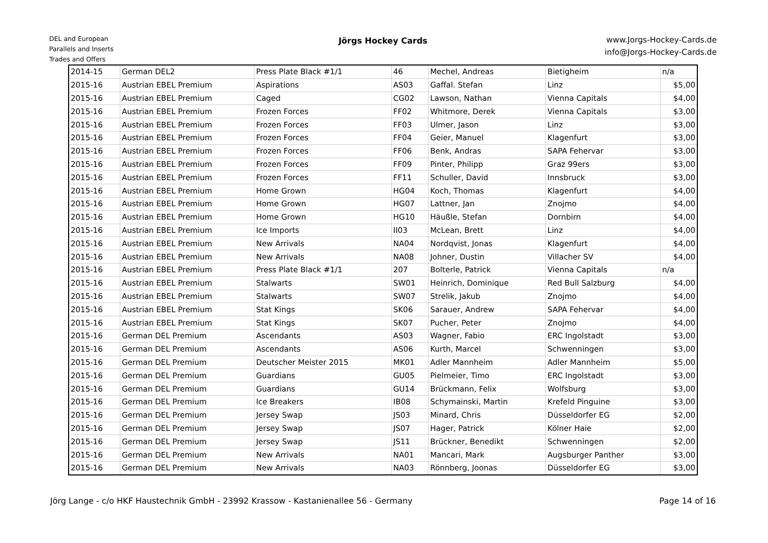DEL and European
Parallels and Inserts
Trades and Offers
Jörgs Hockey Cards
www.Jorgs-Hockey-Cards.de
info@Jorgs-Hockey-Cards.de
| 2014-15 | German DEL2 | Press Plate Black #1/1 | 46 | Mechel, Andreas | Bietigheim | n/a |
| 2015-16 | Austrian EBEL Premium | Aspirations | AS03 | Gaffal. Stefan | Linz | $5,00 |
| 2015-16 | Austrian EBEL Premium | Caged | CG02 | Lawson, Nathan | Vienna Capitals | $4,00 |
| 2015-16 | Austrian EBEL Premium | Frozen Forces | FF02 | Whitmore, Derek | Vienna Capitals | $3,00 |
| 2015-16 | Austrian EBEL Premium | Frozen Forces | FF03 | Ulmer, Jason | Linz | $3,00 |
| 2015-16 | Austrian EBEL Premium | Frozen Forces | FF04 | Geier, Manuel | Klagenfurt | $3,00 |
| 2015-16 | Austrian EBEL Premium | Frozen Forces | FF06 | Benk, Andras | SAPA Fehervar | $3,00 |
| 2015-16 | Austrian EBEL Premium | Frozen Forces | FF09 | Pinter, Philipp | Graz 99ers | $3,00 |
| 2015-16 | Austrian EBEL Premium | Frozen Forces | FF11 | Schuller, David | Innsbruck | $3,00 |
| 2015-16 | Austrian EBEL Premium | Home Grown | HG04 | Koch, Thomas | Klagenfurt | $4,00 |
| 2015-16 | Austrian EBEL Premium | Home Grown | HG07 | Lattner, Jan | Znojmo | $4,00 |
| 2015-16 | Austrian EBEL Premium | Home Grown | HG10 | Häußle, Stefan | Dornbirn | $4,00 |
| 2015-16 | Austrian EBEL Premium | Ice Imports | II03 | McLean, Brett | Linz | $4,00 |
| 2015-16 | Austrian EBEL Premium | New Arrivals | NA04 | Nordqvist, Jonas | Klagenfurt | $4,00 |
| 2015-16 | Austrian EBEL Premium | New Arrivals | NA08 | Johner, Dustin | Villacher SV | $4,00 |
| 2015-16 | Austrian EBEL Premium | Press Plate Black #1/1 | 207 | Bolterle, Patrick | Vienna Capitals | n/a |
| 2015-16 | Austrian EBEL Premium | Stalwarts | SW01 | Heinrich, Dominique | Red Bull Salzburg | $4,00 |
| 2015-16 | Austrian EBEL Premium | Stalwarts | SW07 | Strelik, Jakub | Znojmo | $4,00 |
| 2015-16 | Austrian EBEL Premium | Stat Kings | SK06 | Sarauer, Andrew | SAPA Fehervar | $4,00 |
| 2015-16 | Austrian EBEL Premium | Stat Kings | SK07 | Pucher, Peter | Znojmo | $4,00 |
| 2015-16 | German DEL Premium | Ascendants | AS03 | Wagner, Fabio | ERC Ingolstadt | $3,00 |
| 2015-16 | German DEL Premium | Ascendants | AS06 | Kurth, Marcel | Schwenningen | $3,00 |
| 2015-16 | German DEL Premium | Deutscher Meister 2015 | MK01 | Adler Mannheim | Adler Mannheim | $5,00 |
| 2015-16 | German DEL Premium | Guardians | GU05 | Pielmeier, Timo | ERC Ingolstadt | $3,00 |
| 2015-16 | German DEL Premium | Guardians | GU14 | Brückmann, Felix | Wolfsburg | $3,00 |
| 2015-16 | German DEL Premium | Ice Breakers | IB08 | Schymainski, Martin | Krefeld Pinguine | $3,00 |
| 2015-16 | German DEL Premium | Jersey Swap | JS03 | Minard, Chris | Düsseldorfer EG | $2,00 |
| 2015-16 | German DEL Premium | Jersey Swap | JS07 | Hager, Patrick | Kölner Haie | $2,00 |
| 2015-16 | German DEL Premium | Jersey Swap | JS11 | Brückner, Benedikt | Schwenningen | $2,00 |
| 2015-16 | German DEL Premium | New Arrivals | NA01 | Mancari, Mark | Augsburger Panther | $3,00 |
| 2015-16 | German DEL Premium | New Arrivals | NA03 | Rönnberg, Joonas | Düsseldorfer EG | $3,00 |
Jörg Lange - c/o HKF Haustechnik GmbH - 23992 Krassow - Kastanienallee 56 - Germany Page 14 of 16